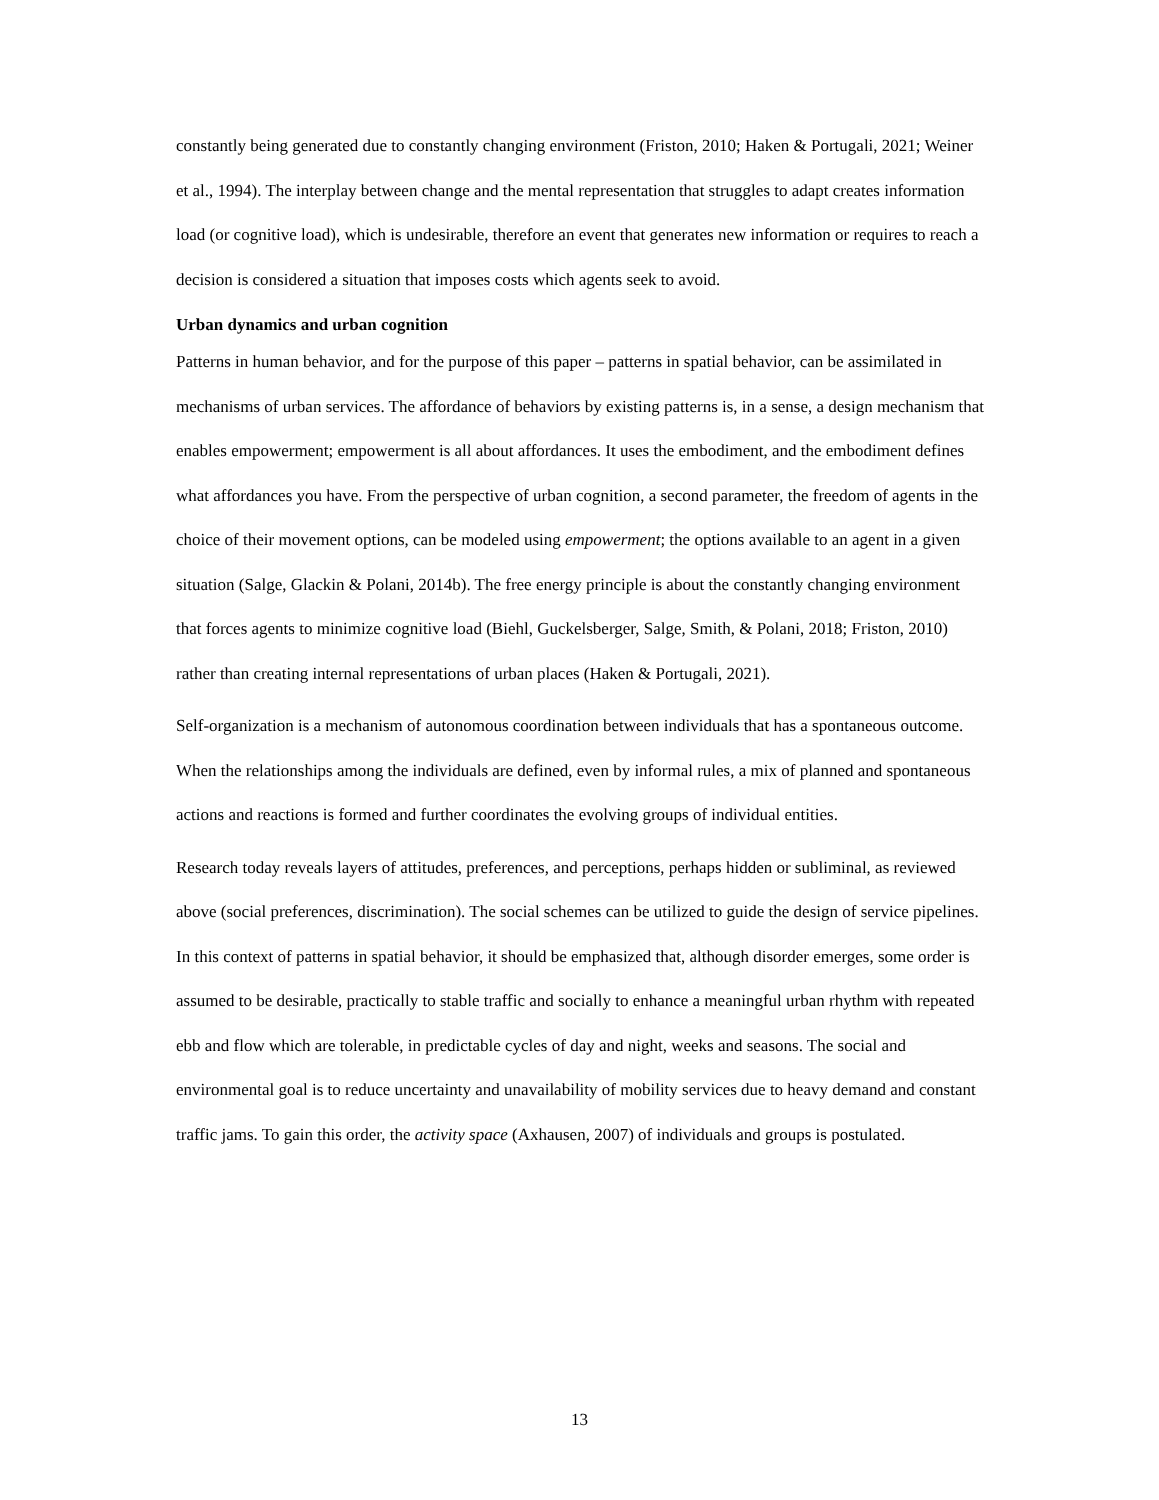constantly being generated due to constantly changing environment (Friston, 2010; Haken & Portugali, 2021; Weiner et al., 1994). The interplay between change and the mental representation that struggles to adapt creates information load (or cognitive load), which is undesirable, therefore an event that generates new information or requires to reach a decision is considered a situation that imposes costs which agents seek to avoid.
Urban dynamics and urban cognition
Patterns in human behavior, and for the purpose of this paper – patterns in spatial behavior, can be assimilated in mechanisms of urban services. The affordance of behaviors by existing patterns is, in a sense, a design mechanism that enables empowerment; empowerment is all about affordances. It uses the embodiment, and the embodiment defines what affordances you have. From the perspective of urban cognition, a second parameter, the freedom of agents in the choice of their movement options, can be modeled using empowerment; the options available to an agent in a given situation (Salge, Glackin & Polani, 2014b). The free energy principle is about the constantly changing environment that forces agents to minimize cognitive load (Biehl, Guckelsberger, Salge, Smith, & Polani, 2018; Friston, 2010) rather than creating internal representations of urban places (Haken & Portugali, 2021).
Self-organization is a mechanism of autonomous coordination between individuals that has a spontaneous outcome. When the relationships among the individuals are defined, even by informal rules, a mix of planned and spontaneous actions and reactions is formed and further coordinates the evolving groups of individual entities.
Research today reveals layers of attitudes, preferences, and perceptions, perhaps hidden or subliminal, as reviewed above (social preferences, discrimination). The social schemes can be utilized to guide the design of service pipelines. In this context of patterns in spatial behavior, it should be emphasized that, although disorder emerges, some order is assumed to be desirable, practically to stable traffic and socially to enhance a meaningful urban rhythm with repeated ebb and flow which are tolerable, in predictable cycles of day and night, weeks and seasons. The social and environmental goal is to reduce uncertainty and unavailability of mobility services due to heavy demand and constant traffic jams. To gain this order, the activity space (Axhausen, 2007) of individuals and groups is postulated.
13